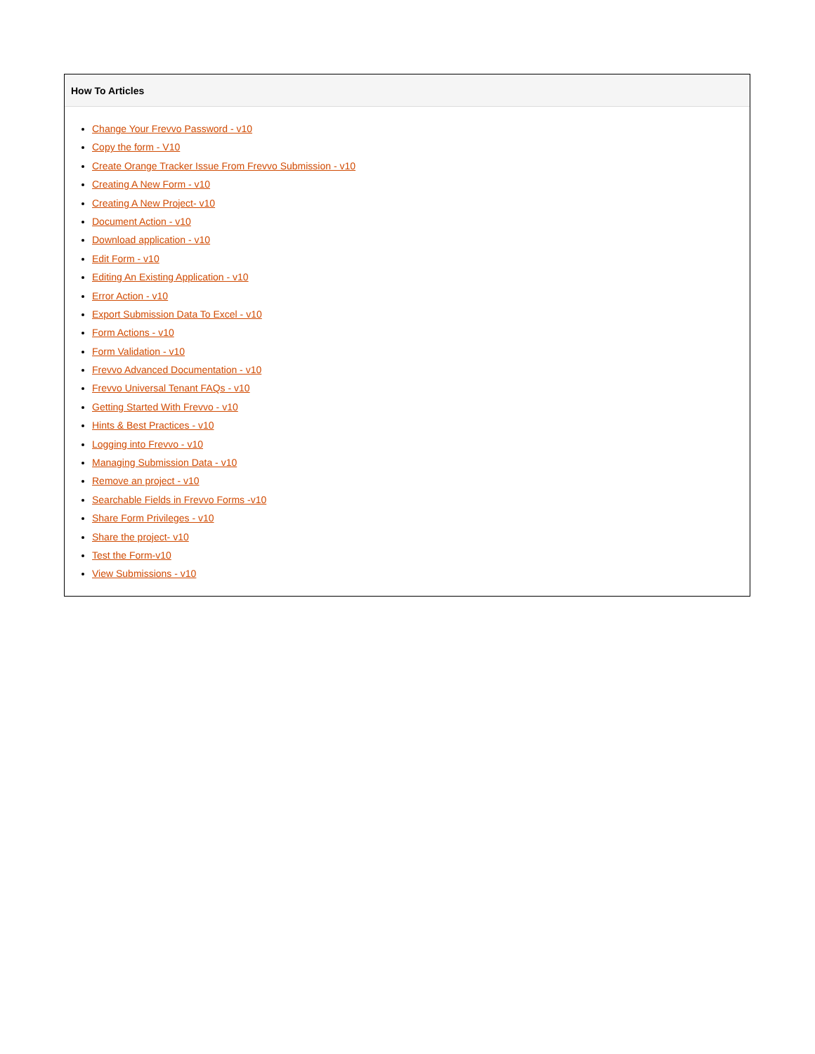How To Articles
Change Your Frevvo Password - v10
Copy the form - V10
Create Orange Tracker Issue From Frevvo Submission - v10
Creating A New Form - v10
Creating A New Project- v10
Document Action - v10
Download application - v10
Edit Form - v10
Editing An Existing Application - v10
Error Action - v10
Export Submission Data To Excel - v10
Form Actions - v10
Form Validation - v10
Frevvo Advanced Documentation - v10
Frevvo Universal Tenant FAQs - v10
Getting Started With Frevvo - v10
Hints & Best Practices - v10
Logging into Frevvo - v10
Managing Submission Data - v10
Remove an project - v10
Searchable Fields in Frevvo Forms -v10
Share Form Privileges - v10
Share the project- v10
Test the Form-v10
View Submissions - v10